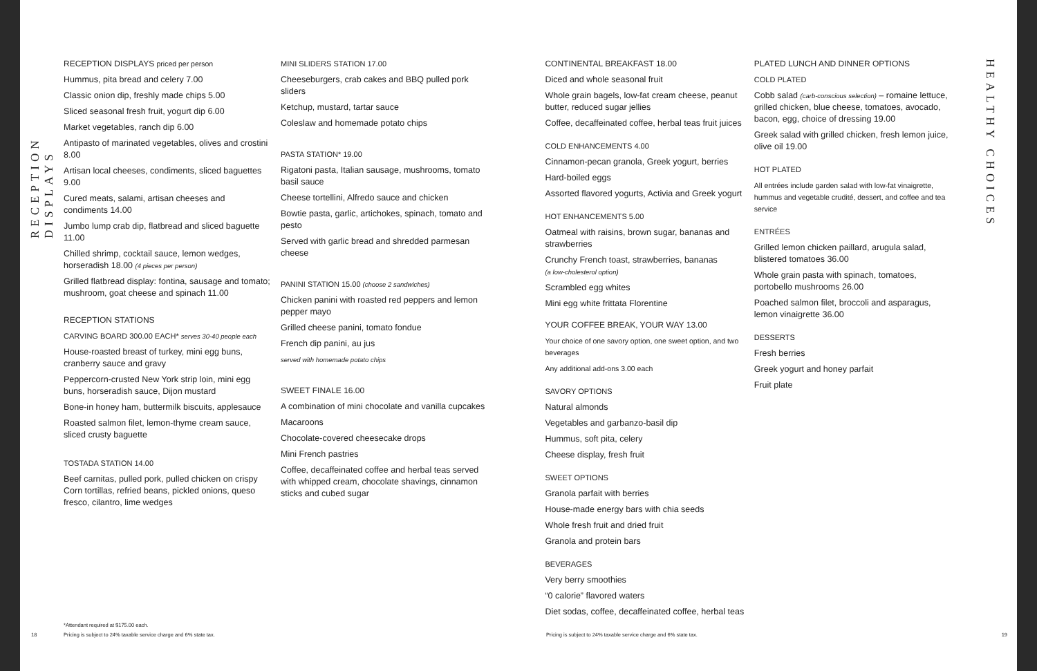RECEPTION DISPLAYS
RECEPTION DISPLAYS priced per person
Hummus, pita bread and celery 7.00
Classic onion dip, freshly made chips 5.00
Sliced seasonal fresh fruit, yogurt dip 6.00
Market vegetables, ranch dip 6.00
Antipasto of marinated vegetables, olives and crostini 8.00
Artisan local cheeses, condiments, sliced baguettes 9.00
Cured meats, salami, artisan cheeses and condiments 14.00
Jumbo lump crab dip, flatbread and sliced baguette 11.00
Chilled shrimp, cocktail sauce, lemon wedges, horseradish 18.00 (4 pieces per person)
Grilled flatbread display: fontina, sausage and tomato; mushroom, goat cheese and spinach 11.00
RECEPTION STATIONS
CARVING BOARD 300.00 EACH* serves 30-40 people each
House-roasted breast of turkey, mini egg buns, cranberry sauce and gravy
Peppercorn-crusted New York strip loin, mini egg buns, horseradish sauce, Dijon mustard
Bone-in honey ham, buttermilk biscuits, applesauce
Roasted salmon filet, lemon-thyme cream sauce, sliced crusty baguette
TOSTADA STATION 14.00
Beef carnitas, pulled pork, pulled chicken on crispy Corn tortillas, refried beans, pickled onions, queso fresco, cilantro, lime wedges
MINI SLIDERS STATION 17.00
Cheeseburgers, crab cakes and BBQ pulled pork sliders
Ketchup, mustard, tartar sauce
Coleslaw and homemade potato chips
PASTA STATION* 19.00
Rigatoni pasta, Italian sausage, mushrooms, tomato basil sauce
Cheese tortellini, Alfredo sauce and chicken
Bowtie pasta, garlic, artichokes, spinach, tomato and pesto
Served with garlic bread and shredded parmesan cheese
PANINI STATION 15.00 (choose 2 sandwiches)
Chicken panini with roasted red peppers and lemon pepper mayo
Grilled cheese panini, tomato fondue
French dip panini, au jus
served with homemade potato chips
SWEET FINALE 16.00
A combination of mini chocolate and vanilla cupcakes
Macaroons
Chocolate-covered cheesecake drops
Mini French pastries
Coffee, decaffeinated coffee and herbal teas served with whipped cream, chocolate shavings, cinnamon sticks and cubed sugar
18
*Attendant required at $175.00 each.
Pricing is subject to 24% taxable service charge and 6% state tax.
CONTINENTAL BREAKFAST 18.00
Diced and whole seasonal fruit
Whole grain bagels, low-fat cream cheese, peanut butter, reduced sugar jellies
Coffee, decaffeinated coffee, herbal teas fruit juices
COLD ENHANCEMENTS 4.00
Cinnamon-pecan granola, Greek yogurt, berries
Hard-boiled eggs
Assorted flavored yogurts, Activia and Greek yogurt
HOT ENHANCEMENTS 5.00
Oatmeal with raisins, brown sugar, bananas and strawberries
Crunchy French toast, strawberries, bananas
(a low-cholesterol option)
Scrambled egg whites
Mini egg white frittata Florentine
YOUR COFFEE BREAK, YOUR WAY 13.00
Your choice of one savory option, one sweet option, and two beverages
Any additional add-ons 3.00 each
SAVORY OPTIONS
Natural almonds
Vegetables and garbanzo-basil dip
Hummus, soft pita, celery
Cheese display, fresh fruit
SWEET OPTIONS
Granola parfait with berries
House-made energy bars with chia seeds
Whole fresh fruit and dried fruit
Granola and protein bars
BEVERAGES
Very berry smoothies
“0 calorie” flavored waters
Diet sodas, coffee, decaffeinated coffee, herbal teas
PLATED LUNCH AND DINNER OPTIONS
COLD PLATED
Cobb salad (carb-conscious selection) – romaine lettuce, grilled chicken, blue cheese, tomatoes, avocado, bacon, egg, choice of dressing 19.00
Greek salad with grilled chicken, fresh lemon juice, olive oil 19.00
HOT PLATED
All entrées include garden salad with low-fat vinaigrette, hummus and vegetable crudité, dessert, and coffee and tea service
ENTRÉES
Grilled lemon chicken paillard, arugula salad, blistered tomatoes 36.00
Whole grain pasta with spinach, tomatoes, portobello mushrooms 26.00
Poached salmon filet, broccoli and asparagus, lemon vinaigrette 36.00
DESSERTS
Fresh berries
Greek yogurt and honey parfait
Fruit plate
HEALTHY CHOICES
Pricing is subject to 24% taxable service charge and 6% state tax.
19